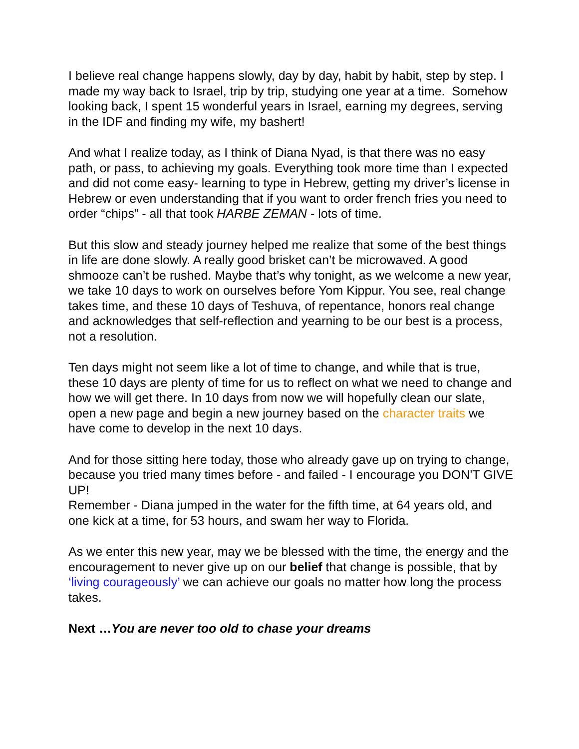I believe real change happens slowly, day by day, habit by habit, step by step. I made my way back to Israel, trip by trip, studying one year at a time. Somehow looking back, I spent 15 wonderful years in Israel, earning my degrees, serving in the IDF and finding my wife, my bashert!
And what I realize today, as I think of Diana Nyad, is that there was no easy path, or pass, to achieving my goals. Everything took more time than I expected and did not come easy- learning to type in Hebrew, getting my driver’s license in Hebrew or even understanding that if you want to order french fries you need to order “chips” - all that took HARBE ZEMAN - lots of time.
But this slow and steady journey helped me realize that some of the best things in life are done slowly. A really good brisket can’t be microwaved. A good shmooze can’t be rushed. Maybe that’s why tonight, as we welcome a new year, we take 10 days to work on ourselves before Yom Kippur. You see, real change takes time, and these 10 days of Teshuva, of repentance, honors real change and acknowledges that self-reflection and yearning to be our best is a process, not a resolution.
Ten days might not seem like a lot of time to change, and while that is true, these 10 days are plenty of time for us to reflect on what we need to change and how we will get there. In 10 days from now we will hopefully clean our slate, open a new page and begin a new journey based on the character traits we have come to develop in the next 10 days.
And for those sitting here today, those who already gave up on trying to change, because you tried many times before - and failed - I encourage you DON'T GIVE UP!
Remember - Diana jumped in the water for the fifth time, at 64 years old, and one kick at a time, for 53 hours, and swam her way to Florida.
As we enter this new year, may we be blessed with the time, the energy and the encouragement to never give up on our belief that change is possible, that by ‘living courageously’ we can achieve our goals no matter how long the process takes.
Next …You are never too old to chase your dreams